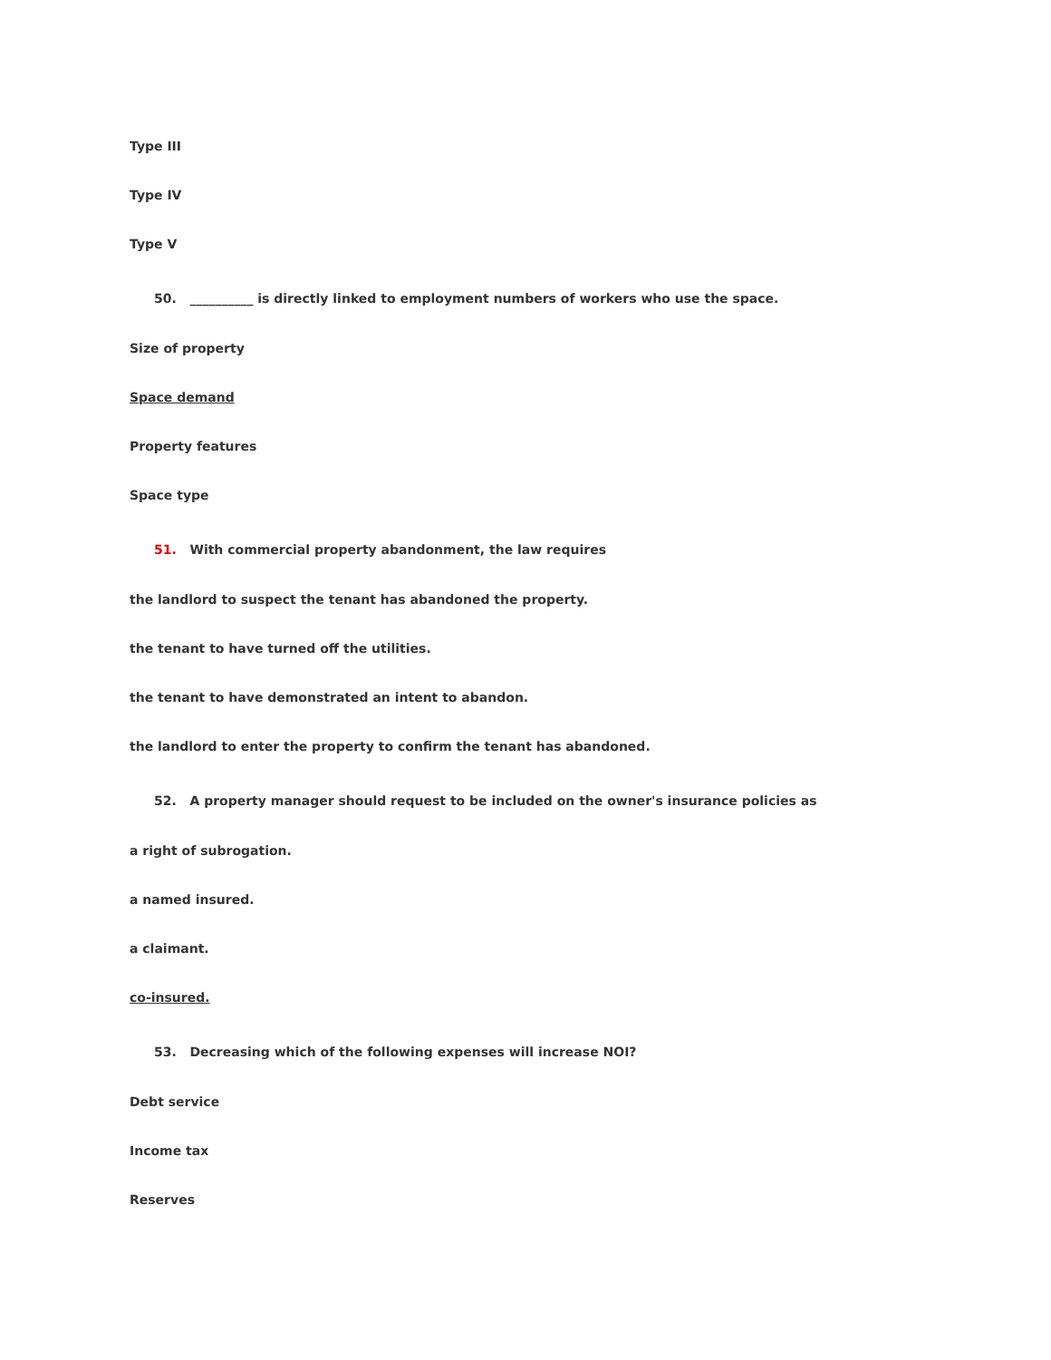Type III
Type IV
Type V
50. __________ is directly linked to employment numbers of workers who use the space.
Size of property
Space demand
Property features
Space type
51. With commercial property abandonment, the law requires
the landlord to suspect the tenant has abandoned the property.
the tenant to have turned off the utilities.
the tenant to have demonstrated an intent to abandon.
the landlord to enter the property to confirm the tenant has abandoned.
52. A property manager should request to be included on the owner's insurance policies as
a right of subrogation.
a named insured.
a claimant.
co-insured.
53. Decreasing which of the following expenses will increase NOI?
Debt service
Income tax
Reserves